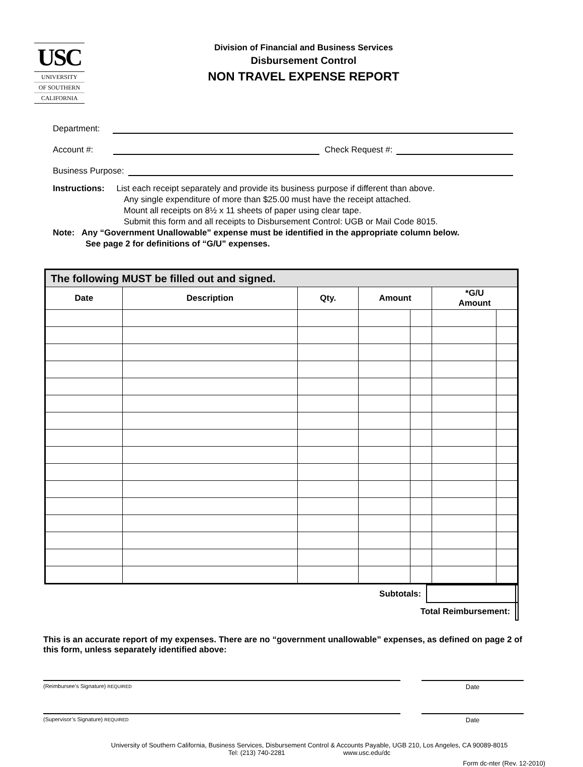USC
UNIVERSITY
OF SOUTHERN
CALIFORNIA
Division of Financial and Business Services
Disbursement Control
NON TRAVEL EXPENSE REPORT
Department:
Account #:
Check Request #:
Business Purpose:
Instructions: List each receipt separately and provide its business purpose if different than above.
Any single expenditure of more than $25.00 must have the receipt attached.
Mount all receipts on 8½ x 11 sheets of paper using clear tape.
Submit this form and all receipts to Disbursement Control: UGB or Mail Code 8015.
Note: Any “Government Unallowable” expense must be identified in the appropriate column below.
See page 2 for definitions of “G/U” expenses.
| The following MUST be filled out and signed. | | | | | | |
| Date | Description | Qty. | Amount | | *G/U Amount | |
| Subtotals: | | |
| Total Reimbursement: | | |
This is an accurate report of my expenses. There are no “government unallowable” expenses, as defined on page 2 of this form, unless separately identified above:
(Reimbursee’s Signature) REQUIRED
Date
(Supervisor’s Signature) REQUIRED
Date
University of Southern California, Business Services, Disbursement Control & Accounts Payable, UGB 210, Los Angeles, CA 90089-8015
Tel: (213) 740-2281 www.usc.edu/dc
Form dc-nter (Rev. 12-2010)